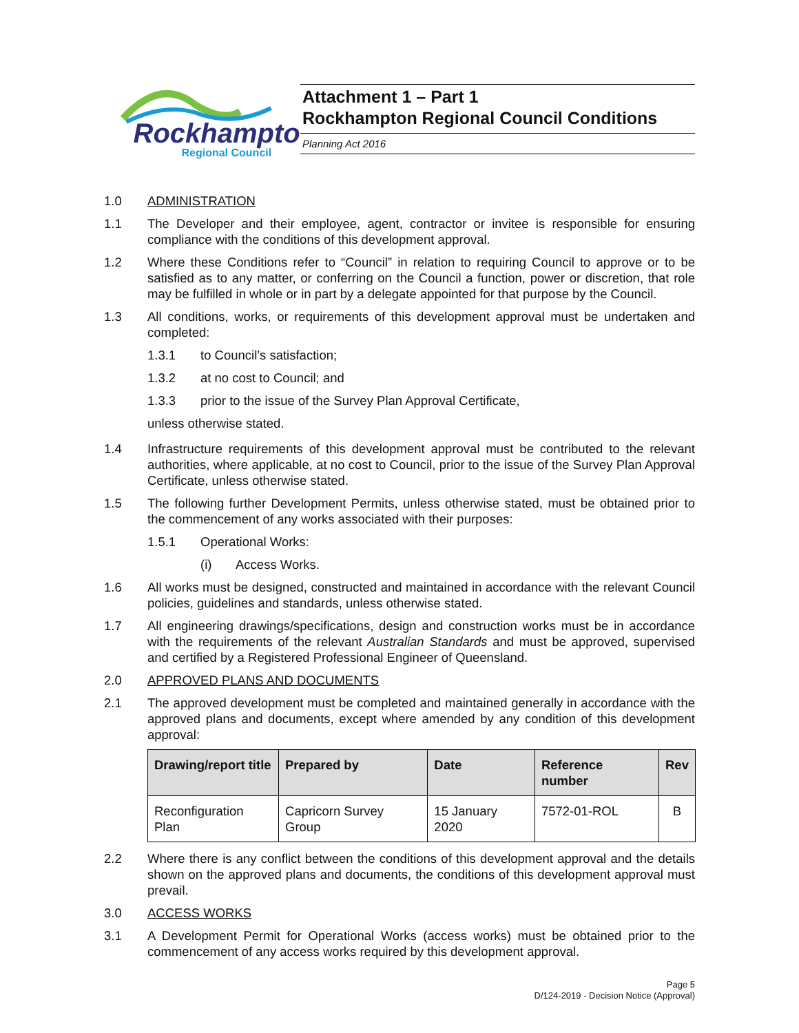Rockhampton
Regional Council
Attachment 1 – Part 1
Rockhampton Regional Council Conditions
Planning Act 2016
1.0 ADMINISTRATION
1.1 The Developer and their employee, agent, contractor or invitee is responsible for ensuring compliance with the conditions of this development approval.
1.2 Where these Conditions refer to “Council” in relation to requiring Council to approve or to be satisfied as to any matter, or conferring on the Council a function, power or discretion, that role may be fulfilled in whole or in part by a delegate appointed for that purpose by the Council.
1.3 All conditions, works, or requirements of this development approval must be undertaken and completed:
1.3.1 to Council’s satisfaction;
1.3.2 at no cost to Council; and
1.3.3 prior to the issue of the Survey Plan Approval Certificate,
unless otherwise stated.
1.4 Infrastructure requirements of this development approval must be contributed to the relevant authorities, where applicable, at no cost to Council, prior to the issue of the Survey Plan Approval Certificate, unless otherwise stated.
1.5 The following further Development Permits, unless otherwise stated, must be obtained prior to the commencement of any works associated with their purposes:
1.5.1 Operational Works:
(i) Access Works.
1.6 All works must be designed, constructed and maintained in accordance with the relevant Council policies, guidelines and standards, unless otherwise stated.
1.7 All engineering drawings/specifications, design and construction works must be in accordance with the requirements of the relevant Australian Standards and must be approved, supervised and certified by a Registered Professional Engineer of Queensland.
2.0 APPROVED PLANS AND DOCUMENTS
2.1 The approved development must be completed and maintained generally in accordance with the approved plans and documents, except where amended by any condition of this development approval:
| Drawing/report title | Prepared by | Date | Reference number | Rev |
| --- | --- | --- | --- | --- |
| Reconfiguration Plan | Capricorn Survey Group | 15 January 2020 | 7572-01-ROL | B |
2.2 Where there is any conflict between the conditions of this development approval and the details shown on the approved plans and documents, the conditions of this development approval must prevail.
3.0 ACCESS WORKS
3.1 A Development Permit for Operational Works (access works) must be obtained prior to the commencement of any access works required by this development approval.
Page 5
D/124-2019 - Decision Notice (Approval)